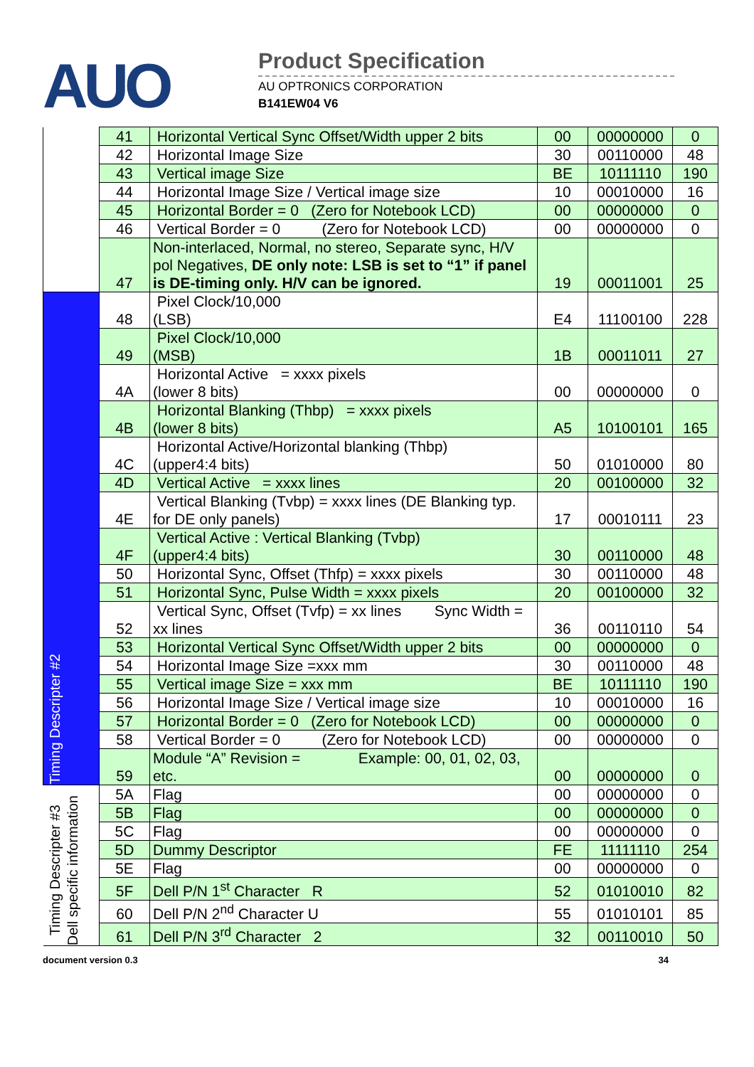AUO
Product Specification
AU OPTRONICS CORPORATION
B141EW04 V6
| | 41 | Horizontal Vertical Sync Offset/Width upper 2 bits | 00 | 00000000 | 0 |
| | 42 | Horizontal Image Size | 30 | 00110000 | 48 |
| | 43 | Vertical image Size | BE | 10111110 | 190 |
| | 44 | Horizontal Image Size / Vertical image size | 10 | 00010000 | 16 |
| | 45 | Horizontal Border = 0 (Zero for Notebook LCD) | 00 | 00000000 | 0 |
| | 46 | Vertical Border = 0 (Zero for Notebook LCD) | 00 | 00000000 | 0 |
| | 47 | Non-interlaced, Normal, no stereo, Separate sync, H/V pol Negatives, DE only note: LSB is set to “1” if panel is DE-timing only. H/V can be ignored. | 19 | 00011001 | 25 |
| Timing Descripter #2 | 48 | Pixel Clock/10,000 (LSB) | E4 | 11100100 | 228 |
| | 49 | Pixel Clock/10,000 (MSB) | 1B | 00011011 | 27 |
| | 4A | Horizontal Active = xxxx pixels (lower 8 bits) | 00 | 00000000 | 0 |
| | 4B | Horizontal Blanking (Thbp) = xxxx pixels (lower 8 bits) | A5 | 10100101 | 165 |
| | 4C | Horizontal Active/Horizontal blanking (Thbp) (upper4:4 bits) | 50 | 01010000 | 80 |
| | 4D | Vertical Active = xxxx lines | 20 | 00100000 | 32 |
| | 4E | Vertical Blanking (Tvbp) = xxxx lines (DE Blanking typ. for DE only panels) | 17 | 00010111 | 23 |
| | 4F | Vertical Active : Vertical Blanking (Tvbp) (upper4:4 bits) | 30 | 00110000 | 48 |
| | 50 | Horizontal Sync, Offset (Thfp) = xxxx pixels | 30 | 00110000 | 48 |
| | 51 | Horizontal Sync, Pulse Width = xxxx pixels | 20 | 00100000 | 32 |
| | 52 | Vertical Sync, Offset (Tvfp) = xx lines Sync Width = xx lines | 36 | 00110110 | 54 |
| | 53 | Horizontal Vertical Sync Offset/Width upper 2 bits | 00 | 00000000 | 0 |
| | 54 | Horizontal Image Size =xxx mm | 30 | 00110000 | 48 |
| | 55 | Vertical image Size = xxx mm | BE | 10111110 | 190 |
| | 56 | Horizontal Image Size / Vertical image size | 10 | 00010000 | 16 |
| | 57 | Horizontal Border = 0 (Zero for Notebook LCD) | 00 | 00000000 | 0 |
| | 58 | Vertical Border = 0 (Zero for Notebook LCD) | 00 | 00000000 | 0 |
| | 59 | Module “A” Revision = Example: 00, 01, 02, 03, etc. | 00 | 00000000 | 0 |
| Timing Descripter #3 Dell specific information | 5A | Flag | 00 | 00000000 | 0 |
| | 5B | Flag | 00 | 00000000 | 0 |
| | 5C | Flag | 00 | 00000000 | 0 |
| | 5D | Dummy Descriptor | FE | 11111110 | 254 |
| | 5E | Flag | 00 | 00000000 | 0 |
| | 5F | Dell P/N 1<sup>st</sup> Character R | 52 | 01010010 | 82 |
| | 60 | Dell P/N 2<sup>nd</sup> Character U | 55 | 01010101 | 85 |
| | 61 | Dell P/N 3<sup>rd</sup> Character 2 | 32 | 00110010 | 50 |
document version 0.3 34